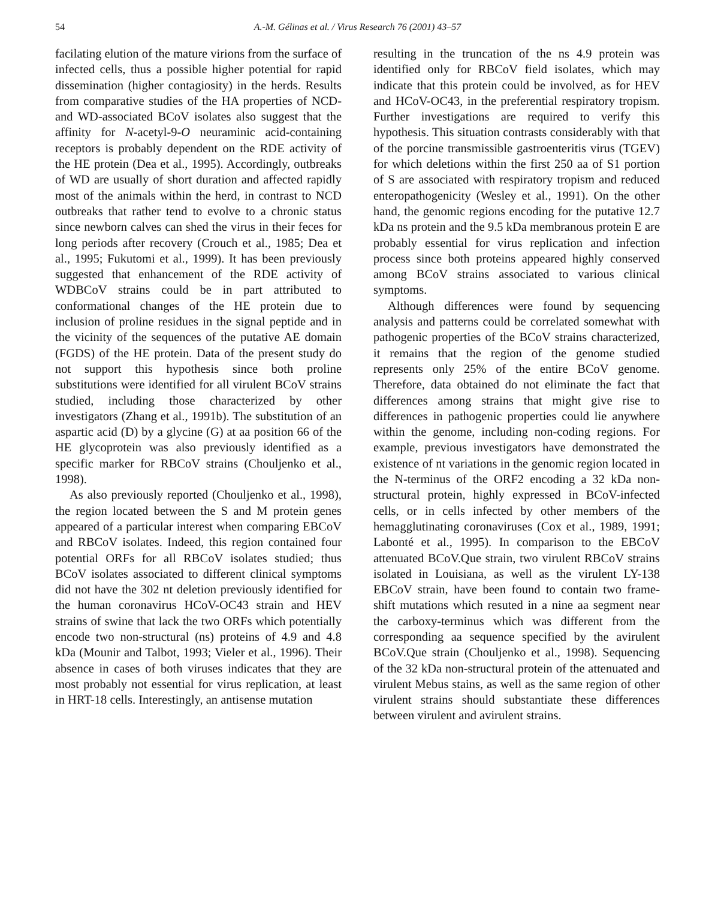54 A.-M. Gélinas et al. / Virus Research 76 (2001) 43–57
facilating elution of the mature virions from the surface of infected cells, thus a possible higher potential for rapid dissemination (higher contagiosity) in the herds. Results from comparative studies of the HA properties of NCD- and WD-associated BCoV isolates also suggest that the affinity for N-acetyl-9-O neuraminic acid-containing receptors is probably dependent on the RDE activity of the HE protein (Dea et al., 1995). Accordingly, outbreaks of WD are usually of short duration and affected rapidly most of the animals within the herd, in contrast to NCD outbreaks that rather tend to evolve to a chronic status since newborn calves can shed the virus in their feces for long periods after recovery (Crouch et al., 1985; Dea et al., 1995; Fukutomi et al., 1999). It has been previously suggested that enhancement of the RDE activity of WDBCoV strains could be in part attributed to conformational changes of the HE protein due to inclusion of proline residues in the signal peptide and in the vicinity of the sequences of the putative AE domain (FGDS) of the HE protein. Data of the present study do not support this hypothesis since both proline substitutions were identified for all virulent BCoV strains studied, including those characterized by other investigators (Zhang et al., 1991b). The substitution of an aspartic acid (D) by a glycine (G) at aa position 66 of the HE glycoprotein was also previously identified as a specific marker for RBCoV strains (Chouljenko et al., 1998).
As also previously reported (Chouljenko et al., 1998), the region located between the S and M protein genes appeared of a particular interest when comparing EBCoV and RBCoV isolates. Indeed, this region contained four potential ORFs for all RBCoV isolates studied; thus BCoV isolates associated to different clinical symptoms did not have the 302 nt deletion previously identified for the human coronavirus HCoV-OC43 strain and HEV strains of swine that lack the two ORFs which potentially encode two non-structural (ns) proteins of 4.9 and 4.8 kDa (Mounir and Talbot, 1993; Vieler et al., 1996). Their absence in cases of both viruses indicates that they are most probably not essential for virus replication, at least in HRT-18 cells. Interestingly, an antisense mutation
resulting in the truncation of the ns 4.9 protein was identified only for RBCoV field isolates, which may indicate that this protein could be involved, as for HEV and HCoV-OC43, in the preferential respiratory tropism. Further investigations are required to verify this hypothesis. This situation contrasts considerably with that of the porcine transmissible gastroenteritis virus (TGEV) for which deletions within the first 250 aa of S1 portion of S are associated with respiratory tropism and reduced enteropathogenicity (Wesley et al., 1991). On the other hand, the genomic regions encoding for the putative 12.7 kDa ns protein and the 9.5 kDa membranous protein E are probably essential for virus replication and infection process since both proteins appeared highly conserved among BCoV strains associated to various clinical symptoms.
Although differences were found by sequencing analysis and patterns could be correlated somewhat with pathogenic properties of the BCoV strains characterized, it remains that the region of the genome studied represents only 25% of the entire BCoV genome. Therefore, data obtained do not eliminate the fact that differences among strains that might give rise to differences in pathogenic properties could lie anywhere within the genome, including non-coding regions. For example, previous investigators have demonstrated the existence of nt variations in the genomic region located in the N-terminus of the ORF2 encoding a 32 kDa non-structural protein, highly expressed in BCoV-infected cells, or in cells infected by other members of the hemagglutinating coronaviruses (Cox et al., 1989, 1991; Labonté et al., 1995). In comparison to the EBCoV attenuated BCoV.Que strain, two virulent RBCoV strains isolated in Louisiana, as well as the virulent LY-138 EBCoV strain, have been found to contain two frame-shift mutations which resuted in a nine aa segment near the carboxy-terminus which was different from the corresponding aa sequence specified by the avirulent BCoV.Que strain (Chouljenko et al., 1998). Sequencing of the 32 kDa non-structural protein of the attenuated and virulent Mebus stains, as well as the same region of other virulent strains should substantiate these differences between virulent and avirulent strains.